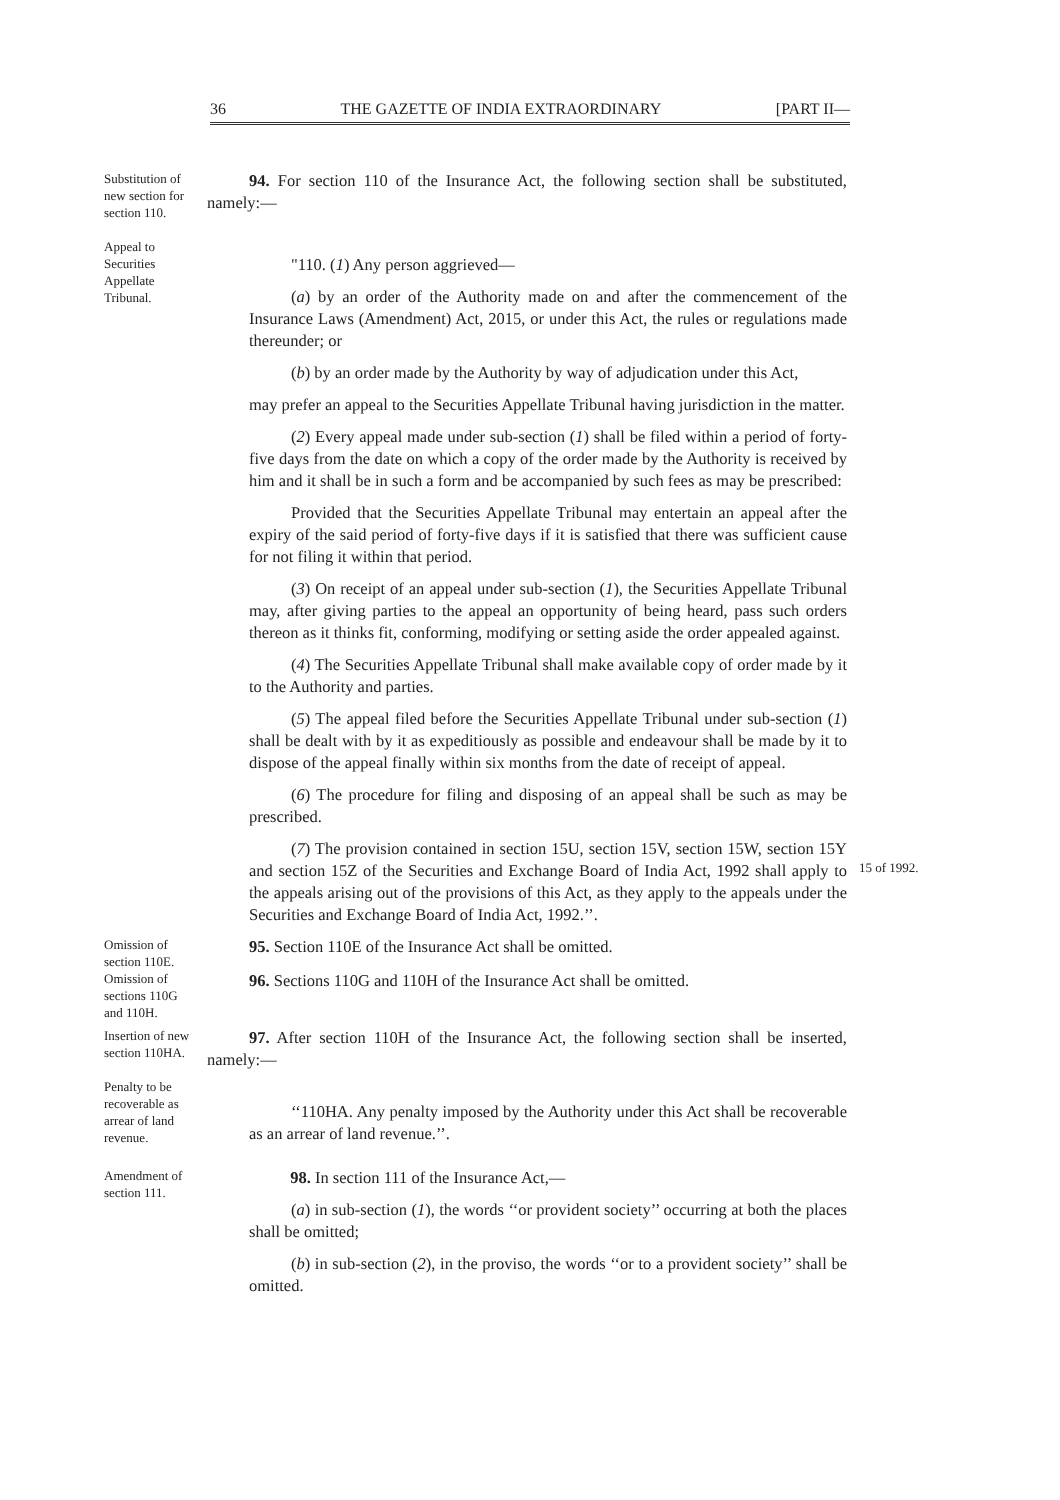36 THE GAZETTE OF INDIA EXTRAORDINARY [PART II—
Substitution of new section for section 110.
Appeal to Securities Appellate Tribunal.
94. For section 110 of the Insurance Act, the following section shall be substituted, namely:—
"110. (1) Any person aggrieved—
(a) by an order of the Authority made on and after the commencement of the Insurance Laws (Amendment) Act, 2015, or under this Act, the rules or regulations made thereunder; or
(b) by an order made by the Authority by way of adjudication under this Act,
may prefer an appeal to the Securities Appellate Tribunal having jurisdiction in the matter.
(2) Every appeal made under sub-section (1) shall be filed within a period of forty-five days from the date on which a copy of the order made by the Authority is received by him and it shall be in such a form and be accompanied by such fees as may be prescribed:
Provided that the Securities Appellate Tribunal may entertain an appeal after the expiry of the said period of forty-five days if it is satisfied that there was sufficient cause for not filing it within that period.
(3) On receipt of an appeal under sub-section (1), the Securities Appellate Tribunal may, after giving parties to the appeal an opportunity of being heard, pass such orders thereon as it thinks fit, conforming, modifying or setting aside the order appealed against.
(4) The Securities Appellate Tribunal shall make available copy of order made by it to the Authority and parties.
(5) The appeal filed before the Securities Appellate Tribunal under sub-section (1) shall be dealt with by it as expeditiously as possible and endeavour shall be made by it to dispose of the appeal finally within six months from the date of receipt of appeal.
(6) The procedure for filing and disposing of an appeal shall be such as may be prescribed.
(7) The provision contained in section 15U, section 15V, section 15W, section 15Y and section 15Z of the Securities and Exchange Board of India Act, 1992 shall apply to the appeals arising out of the provisions of this Act, as they apply to the appeals under the Securities and Exchange Board of India Act, 1992.’’.
15 of 1992.
Omission of section 110E.
95. Section 110E of the Insurance Act shall be omitted.
Omission of sections 110G and 110H.
96. Sections 110G and 110H of the Insurance Act shall be omitted.
Insertion of new section 110HA.
Penalty to be recoverable as arrear of land revenue.
97. After section 110H of the Insurance Act, the following section shall be inserted, namely:—
‘‘110HA. Any penalty imposed by the Authority under this Act shall be recoverable as an arrear of land revenue.’’.
Amendment of section 111.
98. In section 111 of the Insurance Act,—
(a) in sub-section (1), the words ‘‘or provident society’’ occurring at both the places shall be omitted;
(b) in sub-section (2), in the proviso, the words ‘‘or to a provident society’’ shall be omitted.